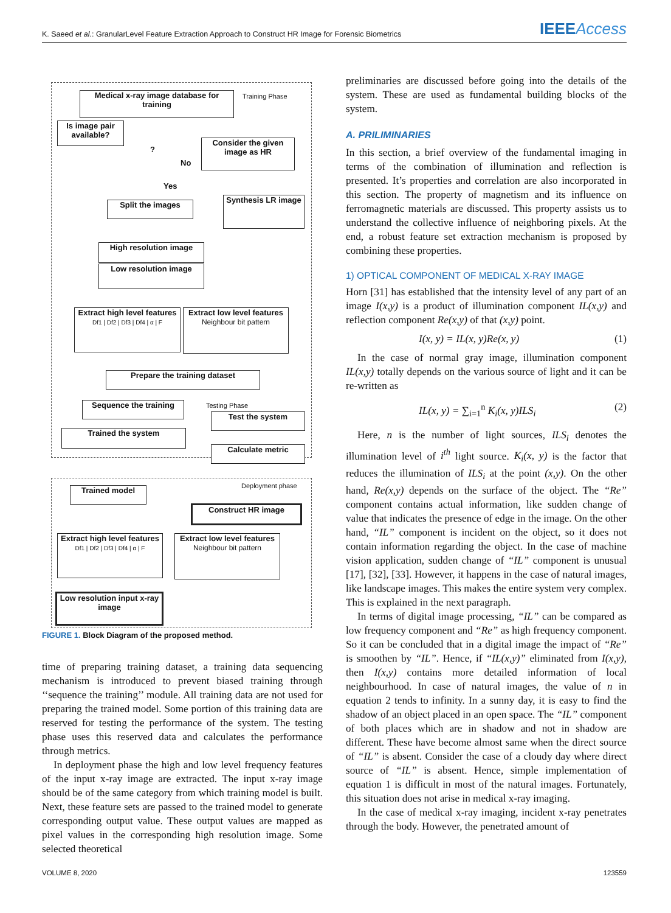K. Saeed et al.: GranularLevel Feature Extraction Approach to Construct HR Image for Forensic Biometrics
IEEEAccess
Medical x-ray image database for training
Training Phase
Is image pair available?
?
No
Yes
Consider the given image as HR
Split the images
Synthesis LR image
High resolution image
Low resolution image
Extract high level features
Df1 | Df2 | Df3 | Df4 | α | F
Extract low level features
Neighbour bit pattern
Prepare the training dataset
Sequence the training Testing Phase
Test the system
Trained the system
Calculate metric
Deployment phase
Trained model
Construct HR image
Extract high level features
Df1 | Df2 | Df3 | Df4 | α | F
Extract low level features
Neighbour bit pattern
Low resolution input x-ray image
FIGURE 1. Block Diagram of the proposed method.
time of preparing training dataset, a training data sequencing mechanism is introduced to prevent biased training through ‘‘sequence the training’’ module. All training data are not used for preparing the trained model. Some portion of this training data are reserved for testing the performance of the system. The testing phase uses this reserved data and calculates the performance through metrics.
In deployment phase the high and low level frequency features of the input x-ray image are extracted. The input x-ray image should be of the same category from which training model is built. Next, these feature sets are passed to the trained model to generate corresponding output value. These output values are mapped as pixel values in the corresponding high resolution image. Some selected theoretical
preliminaries are discussed before going into the details of the system. These are used as fundamental building blocks of the system.
A. PRILIMINARIES
In this section, a brief overview of the fundamental imaging in terms of the combination of illumination and reflection is presented. It’s properties and correlation are also incorporated in this section. The property of magnetism and its influence on ferromagnetic materials are discussed. This property assists us to understand the collective influence of neighboring pixels. At the end, a robust feature set extraction mechanism is proposed by combining these properties.
1) OPTICAL COMPONENT OF MEDICAL X-RAY IMAGE
Horn [31] has established that the intensity level of any part of an image I(x,y) is a product of illumination component IL(x,y) and reflection component Re(x,y) of that (x,y) point.
I(x, y) = IL(x, y)Re(x, y) (1)
In the case of normal gray image, illumination component IL(x,y) totally depends on the various source of light and it can be re-written as
IL(x, y) = ∑<sub>i=1</sub><sup>n</sup> K<sub>i</sub>(x, y)ILS<sub>i</sub> (2)
Here, n is the number of light sources, ILS<sub>i</sub> denotes the illumination level of i<sup>th</sup> light source. K<sub>i</sub>(x, y) is the factor that reduces the illumination of ILS<sub>i</sub> at the point (x,y). On the other hand, Re(x,y) depends on the surface of the object. The “Re” component contains actual information, like sudden change of value that indicates the presence of edge in the image. On the other hand, “IL” component is incident on the object, so it does not contain information regarding the object. In the case of machine vision application, sudden change of “IL” component is unusual [17], [32], [33]. However, it happens in the case of natural images, like landscape images. This makes the entire system very complex. This is explained in the next paragraph.
In terms of digital image processing, “IL” can be compared as low frequency component and “Re” as high frequency component. So it can be concluded that in a digital image the impact of “Re” is smoothen by “IL”. Hence, if “IL(x,y)” eliminated from I(x,y), then I(x,y) contains more detailed information of local neighbourhood. In case of natural images, the value of n in equation 2 tends to infinity. In a sunny day, it is easy to find the shadow of an object placed in an open space. The “IL” component of both places which are in shadow and not in shadow are different. These have become almost same when the direct source of “IL” is absent. Consider the case of a cloudy day where direct source of “IL” is absent. Hence, simple implementation of equation 1 is difficult in most of the natural images. Fortunately, this situation does not arise in medical x-ray imaging.
In the case of medical x-ray imaging, incident x-ray penetrates through the body. However, the penetrated amount of
VOLUME 8, 2020 123559